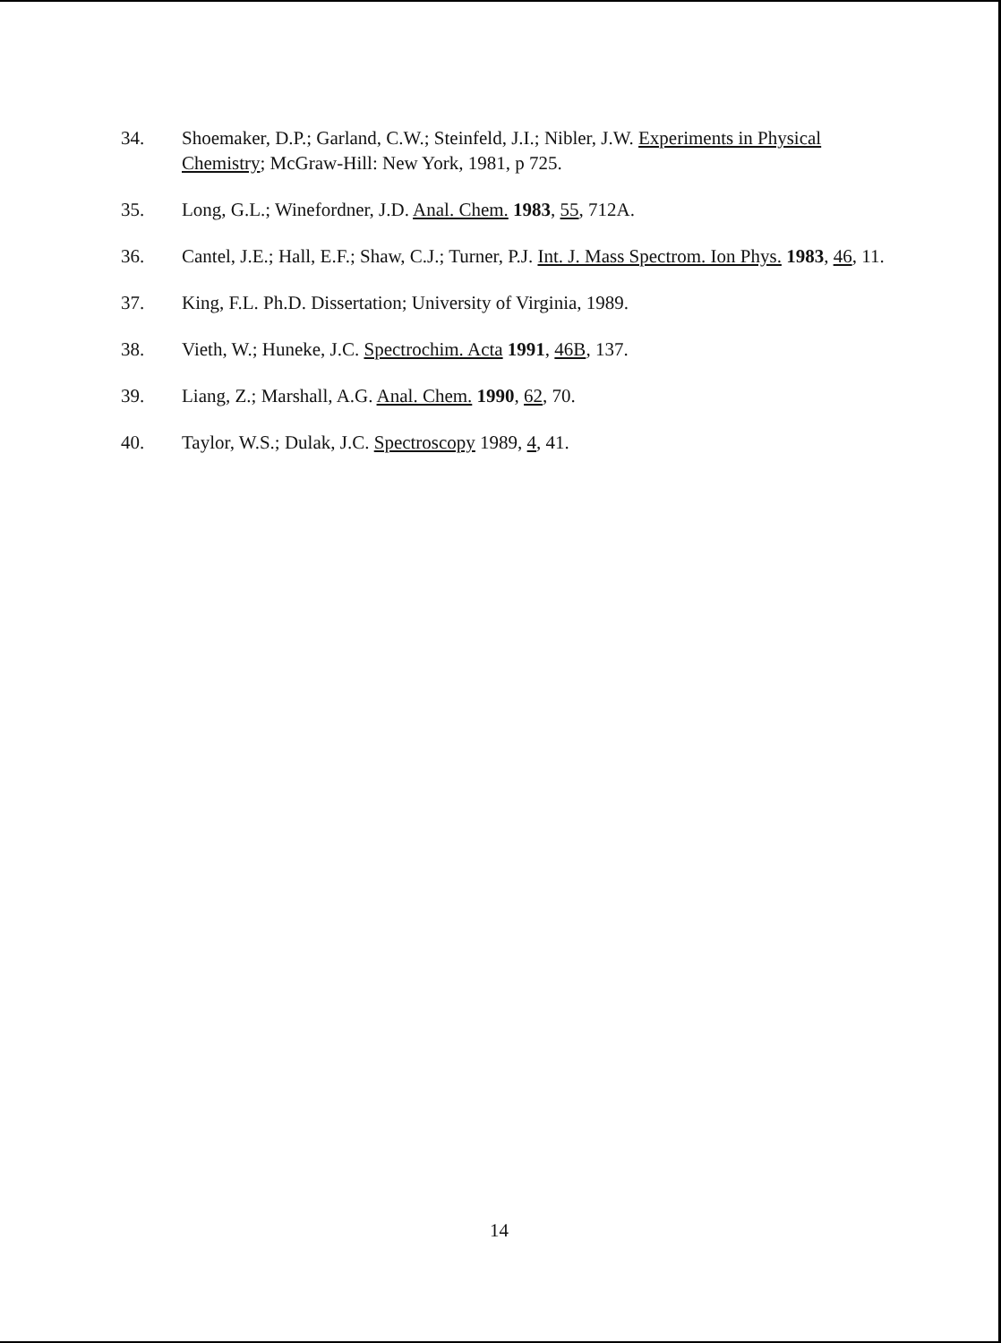34. Shoemaker, D.P.; Garland, C.W.; Steinfeld, J.I.; Nibler, J.W. Experiments in Physical Chemistry; McGraw-Hill: New York, 1981, p 725.
35. Long, G.L.; Winefordner, J.D. Anal. Chem. 1983, 55, 712A.
36. Cantel, J.E.; Hall, E.F.; Shaw, C.J.; Turner, P.J. Int. J. Mass Spectrom. Ion Phys. 1983, 46, 11.
37. King, F.L. Ph.D. Dissertation; University of Virginia, 1989.
38. Vieth, W.; Huneke, J.C. Spectrochim. Acta 1991, 46B, 137.
39. Liang, Z.; Marshall, A.G. Anal. Chem. 1990, 62, 70.
40. Taylor, W.S.; Dulak, J.C. Spectroscopy 1989, 4, 41.
14